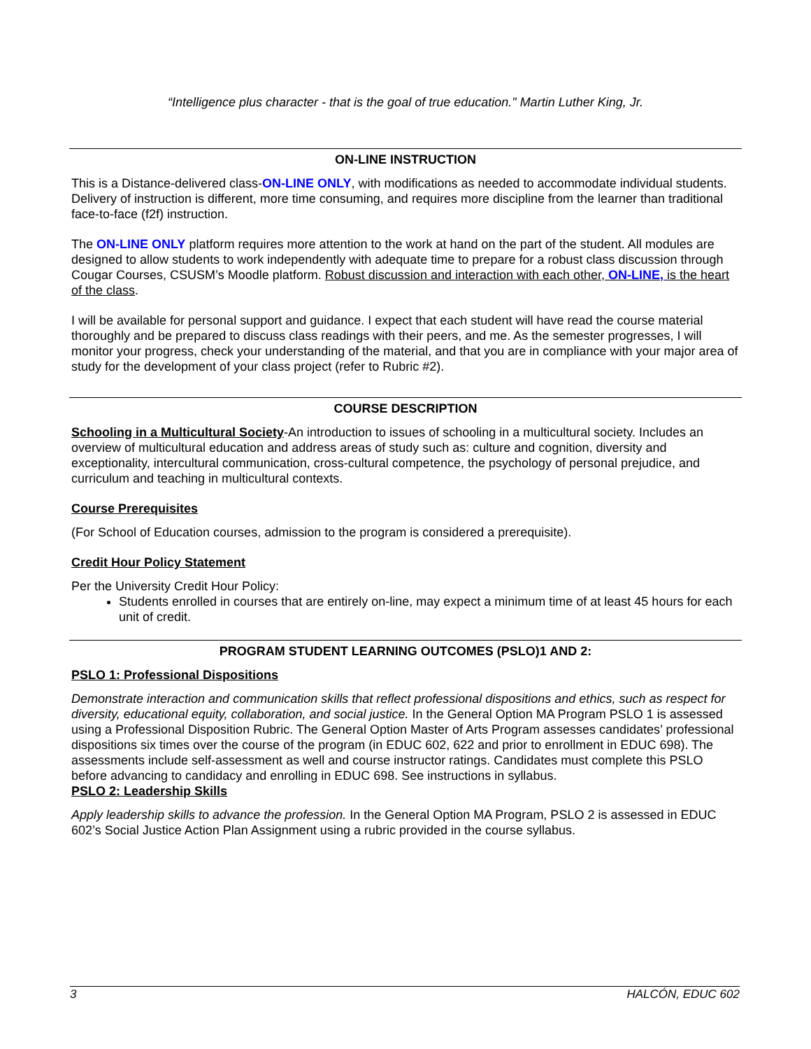“Intelligence plus character - that is the goal of true education." Martin Luther King, Jr.
ON-LINE INSTRUCTION
This is a Distance-delivered class-ON-LINE ONLY, with modifications as needed to accommodate individual students. Delivery of instruction is different, more time consuming, and requires more discipline from the learner than traditional face-to-face (f2f) instruction.
The ON-LINE ONLY platform requires more attention to the work at hand on the part of the student. All modules are designed to allow students to work independently with adequate time to prepare for a robust class discussion through Cougar Courses, CSUSM’s Moodle platform. Robust discussion and interaction with each other, ON-LINE, is the heart of the class.
I will be available for personal support and guidance. I expect that each student will have read the course material thoroughly and be prepared to discuss class readings with their peers, and me. As the semester progresses, I will monitor your progress, check your understanding of the material, and that you are in compliance with your major area of study for the development of your class project (refer to Rubric #2).
COURSE DESCRIPTION
Schooling in a Multicultural Society-An introduction to issues of schooling in a multicultural society. Includes an overview of multicultural education and address areas of study such as: culture and cognition, diversity and exceptionality, intercultural communication, cross-cultural competence, the psychology of personal prejudice, and curriculum and teaching in multicultural contexts.
Course Prerequisites
(For School of Education courses, admission to the program is considered a prerequisite).
Credit Hour Policy Statement
Per the University Credit Hour Policy:
Students enrolled in courses that are entirely on-line, may expect a minimum time of at least 45 hours for each unit of credit.
PROGRAM STUDENT LEARNING OUTCOMES (PSLO)1 AND 2:
PSLO 1: Professional Dispositions
Demonstrate interaction and communication skills that reflect professional dispositions and ethics, such as respect for diversity, educational equity, collaboration, and social justice. In the General Option MA Program PSLO 1 is assessed using a Professional Disposition Rubric. The General Option Master of Arts Program assesses candidates’ professional dispositions six times over the course of the program (in EDUC 602, 622 and prior to enrollment in EDUC 698). The assessments include self-assessment as well and course instructor ratings. Candidates must complete this PSLO before advancing to candidacy and enrolling in EDUC 698. See instructions in syllabus.
PSLO 2: Leadership Skills
Apply leadership skills to advance the profession. In the General Option MA Program, PSLO 2 is assessed in EDUC 602’s Social Justice Action Plan Assignment using a rubric provided in the course syllabus.
3 HALCÓN, EDUC 602